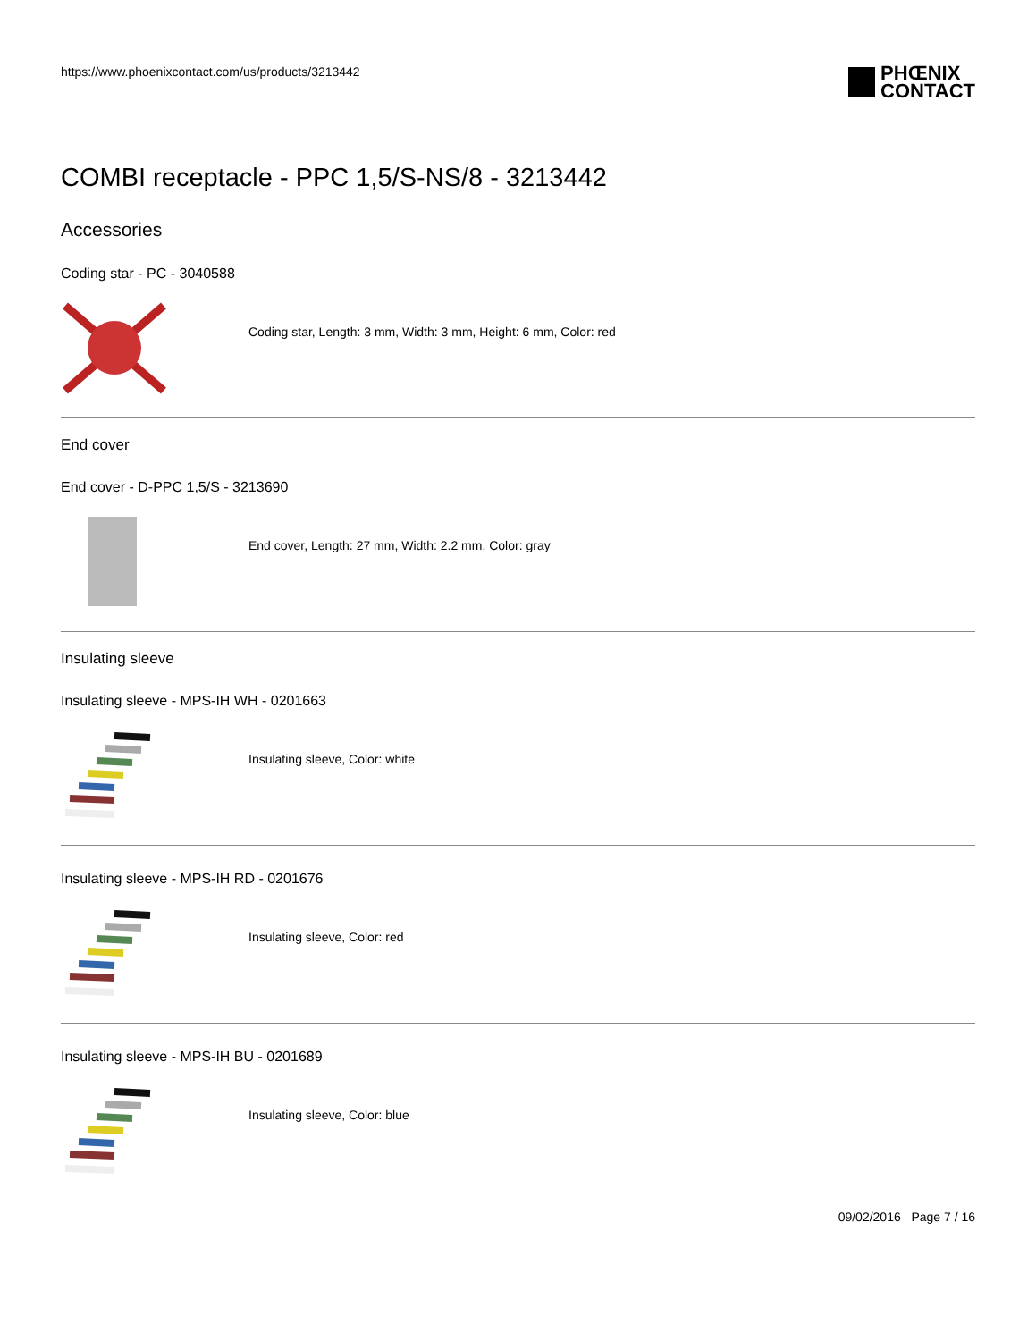https://www.phoenixcontact.com/us/products/3213442
PHŒNIX
CONTACT
COMBI receptacle - PPC 1,5/S-NS/8 - 3213442
Accessories
Coding star - PC - 3040588
Coding star, Length: 3 mm, Width: 3 mm, Height: 6 mm, Color: red
End cover
End cover - D-PPC 1,5/S - 3213690
End cover, Length: 27 mm, Width: 2.2 mm, Color: gray
Insulating sleeve
Insulating sleeve - MPS-IH WH - 0201663
Insulating sleeve, Color: white
Insulating sleeve - MPS-IH RD - 0201676
Insulating sleeve, Color: red
Insulating sleeve - MPS-IH BU - 0201689
Insulating sleeve, Color: blue
09/02/2016 Page 7 / 16